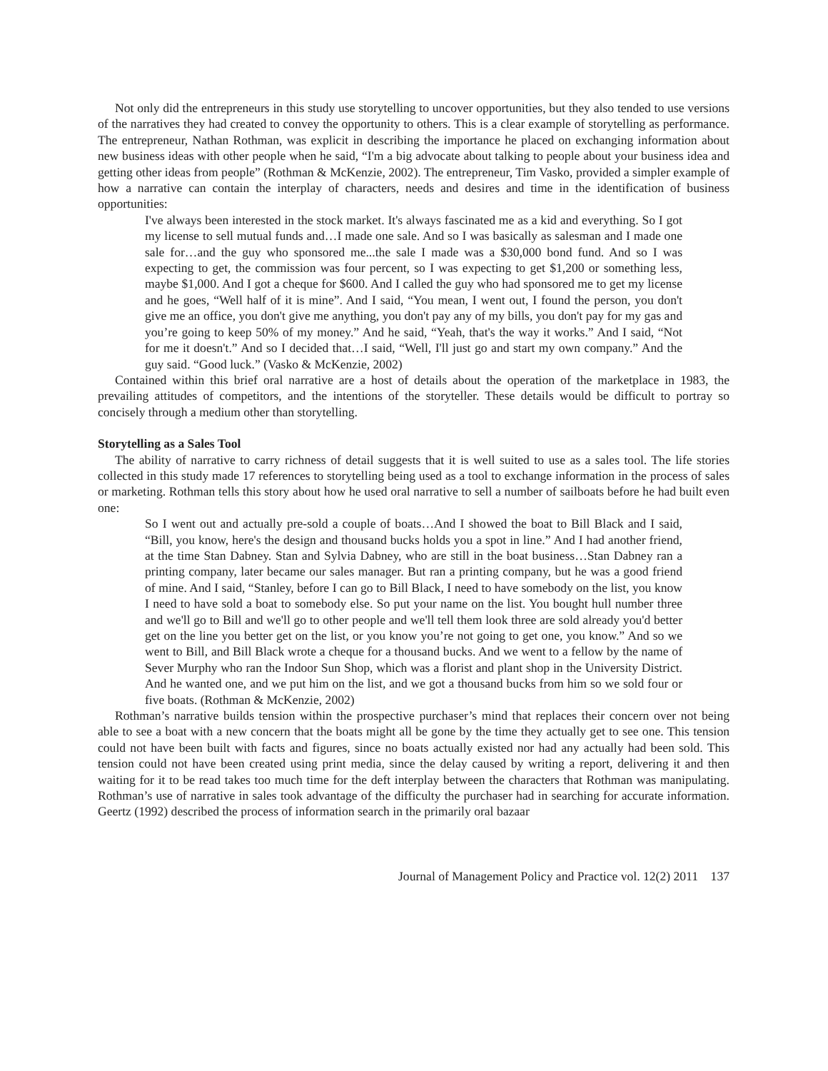Not only did the entrepreneurs in this study use storytelling to uncover opportunities, but they also tended to use versions of the narratives they had created to convey the opportunity to others. This is a clear example of storytelling as performance. The entrepreneur, Nathan Rothman, was explicit in describing the importance he placed on exchanging information about new business ideas with other people when he said, “I'm a big advocate about talking to people about your business idea and getting other ideas from people” (Rothman & McKenzie, 2002). The entrepreneur, Tim Vasko, provided a simpler example of how a narrative can contain the interplay of characters, needs and desires and time in the identification of business opportunities:
I've always been interested in the stock market. It's always fascinated me as a kid and everything. So I got my license to sell mutual funds and…I made one sale. And so I was basically as salesman and I made one sale for…and the guy who sponsored me...the sale I made was a $30,000 bond fund. And so I was expecting to get, the commission was four percent, so I was expecting to get $1,200 or something less, maybe $1,000. And I got a cheque for $600. And I called the guy who had sponsored me to get my license and he goes, “Well half of it is mine”. And I said, “You mean, I went out, I found the person, you don't give me an office, you don't give me anything, you don't pay any of my bills, you don't pay for my gas and you’re going to keep 50% of my money.” And he said, “Yeah, that's the way it works.” And I said, “Not for me it doesn't.” And so I decided that…I said, “Well, I'll just go and start my own company.” And the guy said. “Good luck.” (Vasko & McKenzie, 2002)
Contained within this brief oral narrative are a host of details about the operation of the marketplace in 1983, the prevailing attitudes of competitors, and the intentions of the storyteller. These details would be difficult to portray so concisely through a medium other than storytelling.
Storytelling as a Sales Tool
The ability of narrative to carry richness of detail suggests that it is well suited to use as a sales tool. The life stories collected in this study made 17 references to storytelling being used as a tool to exchange information in the process of sales or marketing. Rothman tells this story about how he used oral narrative to sell a number of sailboats before he had built even one:
So I went out and actually pre-sold a couple of boats…And I showed the boat to Bill Black and I said, “Bill, you know, here's the design and thousand bucks holds you a spot in line.” And I had another friend, at the time Stan Dabney. Stan and Sylvia Dabney, who are still in the boat business…Stan Dabney ran a printing company, later became our sales manager. But ran a printing company, but he was a good friend of mine. And I said, “Stanley, before I can go to Bill Black, I need to have somebody on the list, you know I need to have sold a boat to somebody else. So put your name on the list. You bought hull number three and we'll go to Bill and we'll go to other people and we'll tell them look three are sold already you'd better get on the line you better get on the list, or you know you’re not going to get one, you know.” And so we went to Bill, and Bill Black wrote a cheque for a thousand bucks. And we went to a fellow by the name of Sever Murphy who ran the Indoor Sun Shop, which was a florist and plant shop in the University District. And he wanted one, and we put him on the list, and we got a thousand bucks from him so we sold four or five boats. (Rothman & McKenzie, 2002)
Rothman’s narrative builds tension within the prospective purchaser’s mind that replaces their concern over not being able to see a boat with a new concern that the boats might all be gone by the time they actually get to see one. This tension could not have been built with facts and figures, since no boats actually existed nor had any actually had been sold. This tension could not have been created using print media, since the delay caused by writing a report, delivering it and then waiting for it to be read takes too much time for the deft interplay between the characters that Rothman was manipulating. Rothman’s use of narrative in sales took advantage of the difficulty the purchaser had in searching for accurate information. Geertz (1992) described the process of information search in the primarily oral bazaar
Journal of Management Policy and Practice vol. 12(2) 2011 137